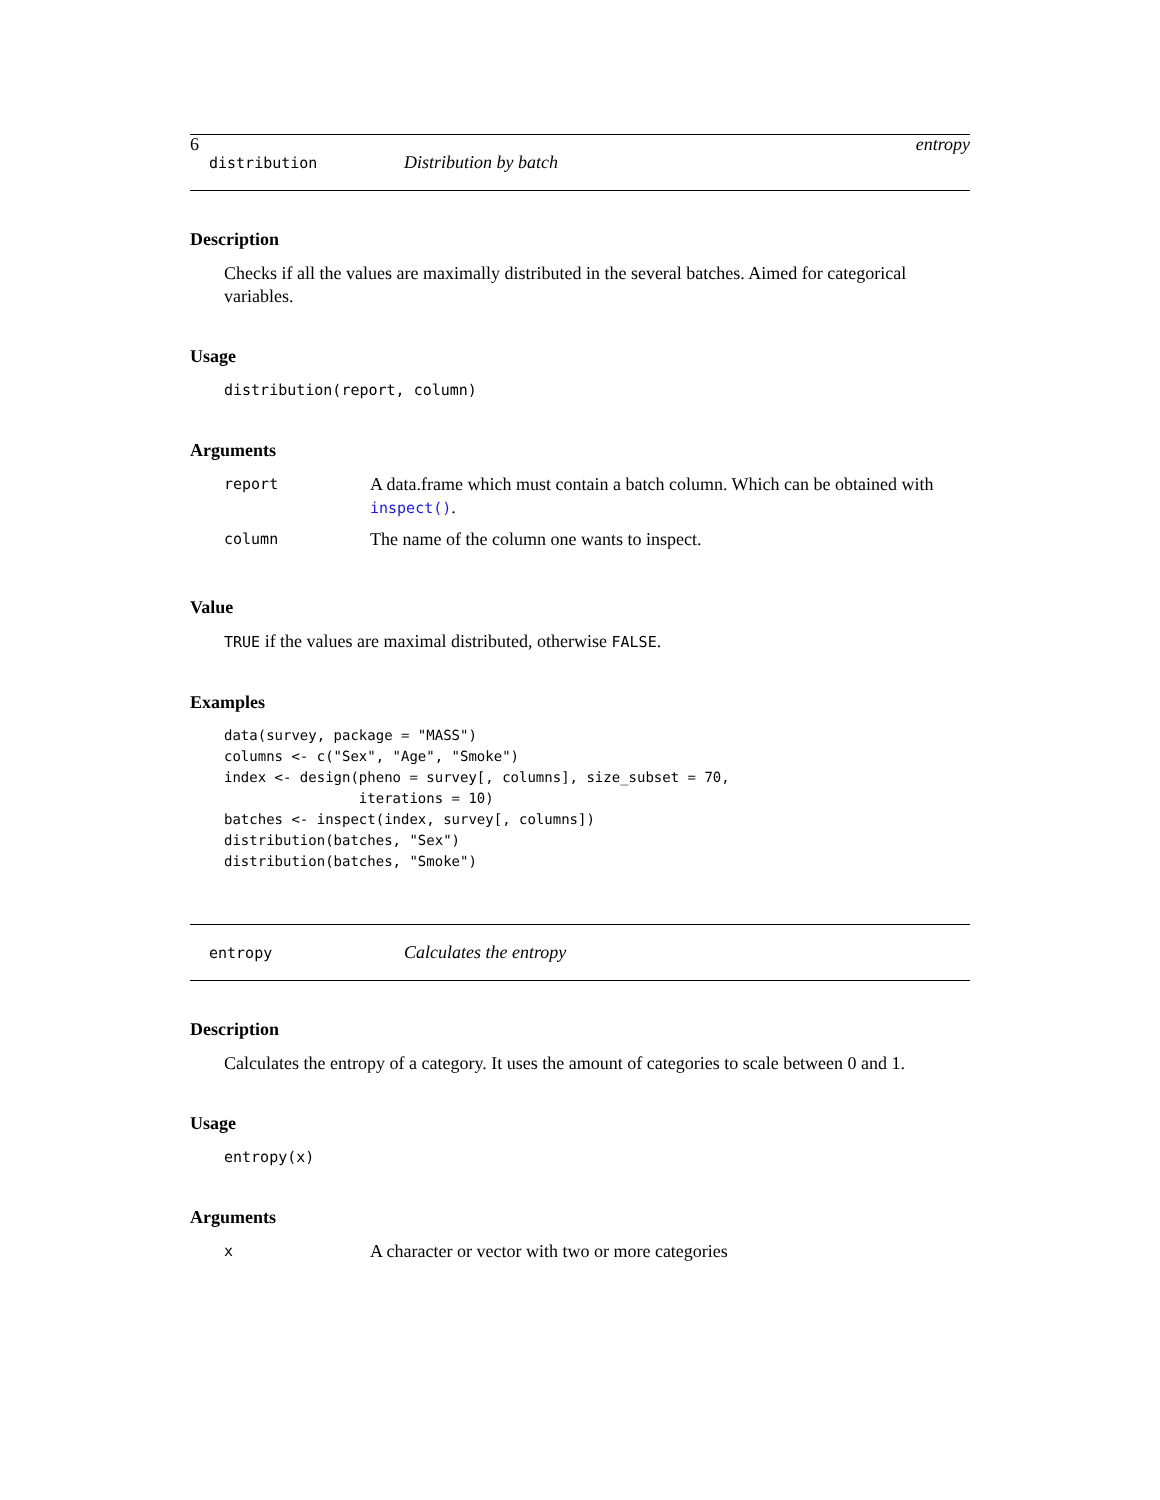6 entropy
distribution Distribution by batch
Description
Checks if all the values are maximally distributed in the several batches. Aimed for categorical variables.
Usage
distribution(report, column)
Arguments
| report | A data.frame which must contain a batch column. Which can be obtained with inspect() . |
| column | The name of the column one wants to inspect. |
Value
TRUE if the values are maximal distributed, otherwise FALSE.
Examples
data(survey, package = "MASS")
columns <- c("Sex", "Age", "Smoke")
index <- design(pheno = survey[, columns], size_subset = 70,
                iterations = 10)
batches <- inspect(index, survey[, columns])
distribution(batches, "Sex")
distribution(batches, "Smoke")
entropy Calculates the entropy
Description
Calculates the entropy of a category. It uses the amount of categories to scale between 0 and 1.
Usage
entropy(x)
Arguments
| x | A character or vector with two or more categories |